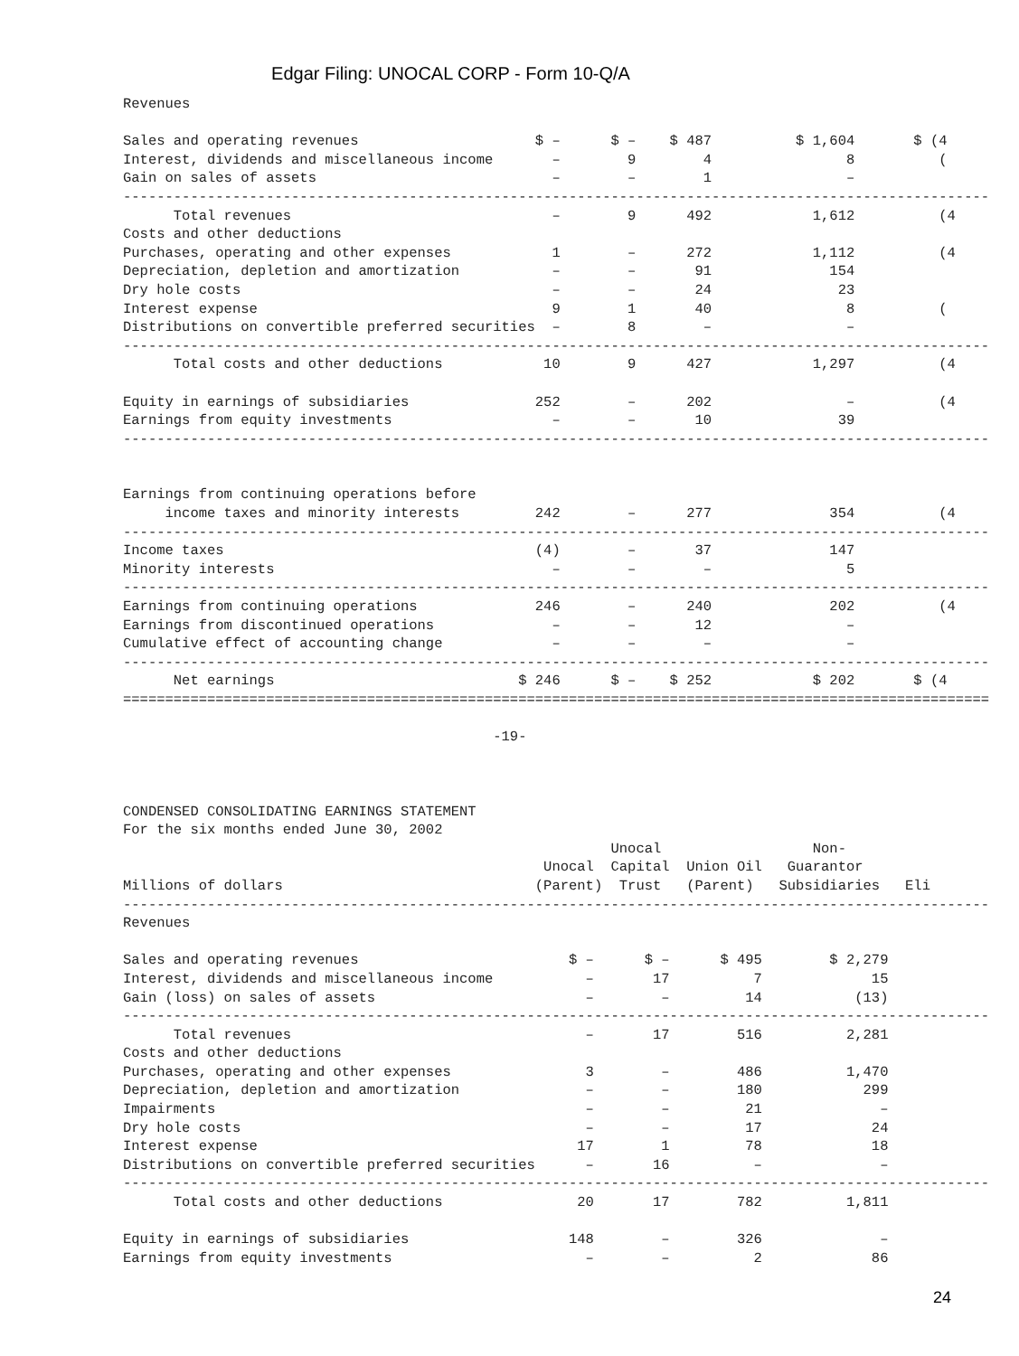Edgar Filing: UNOCAL CORP - Form 10-Q/A
Revenues

Sales and operating revenues                     $ –      $ –    $ 487          $ 1,604       $ (4
Interest, dividends and miscellaneous income       –        9        4                8          (
Gain on sales of assets                            –        –        1                –
-------------------------------------------------------------------------------------------------------
      Total revenues                               –        9      492            1,612          (4
Costs and other deductions
Purchases, operating and other expenses            1        –      272            1,112          (4
Depreciation, depletion and amortization           –        –       91              154
Dry hole costs                                     –        –       24               23
Interest expense                                   9        1       40                8          (
Distributions on convertible preferred securities  –        8        –                –
-------------------------------------------------------------------------------------------------------
      Total costs and other deductions            10        9      427            1,297          (4

Equity in earnings of subsidiaries               252        –      202                –          (4
Earnings from equity investments                   –        –       10               39
-------------------------------------------------------------------------------------------------------


Earnings from continuing operations before
     income taxes and minority interests         242        –      277              354          (4
-------------------------------------------------------------------------------------------------------
Income taxes                                     (4)        –       37              147
Minority interests                                 –        –        –                5
-------------------------------------------------------------------------------------------------------
Earnings from continuing operations              246        –      240              202          (4
Earnings from discontinued operations              –        –       12                –
Cumulative effect of accounting change             –        –        –                –
-------------------------------------------------------------------------------------------------------
      Net earnings                             $ 246      $ –    $ 252            $ 202       $ (4
=======================================================================================================

                                            -19-



CONDENSED CONSOLIDATING EARNINGS STATEMENT
For the six months ended June 30, 2002
                                                          Unocal                  Non-
                                                  Unocal  Capital  Union Oil   Guarantor
Millions of dollars                              (Parent)  Trust   (Parent)   Subsidiaries   Eli
-------------------------------------------------------------------------------------------------------
Revenues

Sales and operating revenues                         $ –      $ –      $ 495        $ 2,279
Interest, dividends and miscellaneous income           –       17          7             15
Gain (loss) on sales of assets                         –        –         14           (13)
-------------------------------------------------------------------------------------------------------
      Total revenues                                   –       17        516          2,281
Costs and other deductions
Purchases, operating and other expenses                3        –        486          1,470
Depreciation, depletion and amortization               –        –        180            299
Impairments                                            –        –         21              –
Dry hole costs                                         –        –         17             24
Interest expense                                      17        1         78             18
Distributions on convertible preferred securities      –       16          –              –
-------------------------------------------------------------------------------------------------------
      Total costs and other deductions                20       17        782          1,811

Equity in earnings of subsidiaries                   148        –        326              –
Earnings from equity investments                       –        –          2             86
24